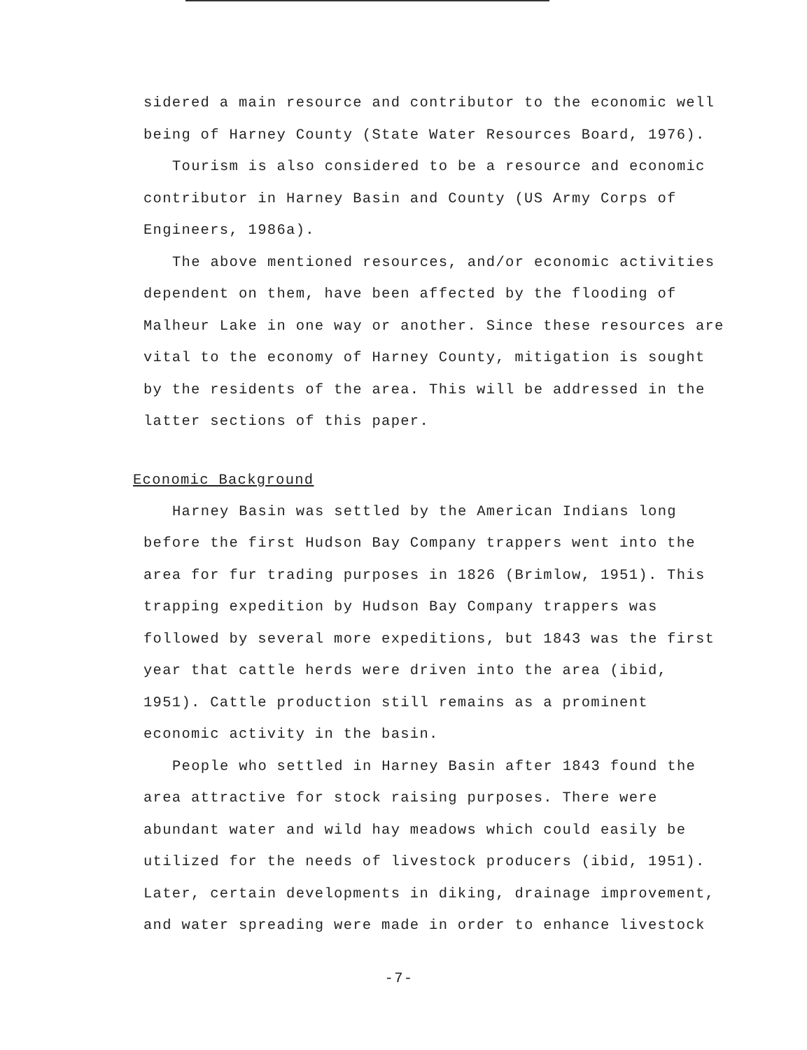sidered a main resource and contributor to the economic well being of Harney County (State Water Resources Board, 1976).
Tourism is also considered to be a resource and economic contributor in Harney Basin and County (US Army Corps of Engineers, 1986a).
The above mentioned resources, and/or economic activities dependent on them, have been affected by the flooding of Malheur Lake in one way or another. Since these resources are vital to the economy of Harney County, mitigation is sought by the residents of the area. This will be addressed in the latter sections of this paper.
Economic Background
Harney Basin was settled by the American Indians long before the first Hudson Bay Company trappers went into the area for fur trading purposes in 1826 (Brimlow, 1951). This trapping expedition by Hudson Bay Company trappers was followed by several more expeditions, but 1843 was the first year that cattle herds were driven into the area (ibid, 1951). Cattle production still remains as a prominent economic activity in the basin.
People who settled in Harney Basin after 1843 found the area attractive for stock raising purposes. There were abundant water and wild hay meadows which could easily be utilized for the needs of livestock producers (ibid, 1951). Later, certain developments in diking, drainage improvement, and water spreading were made in order to enhance livestock
-7-